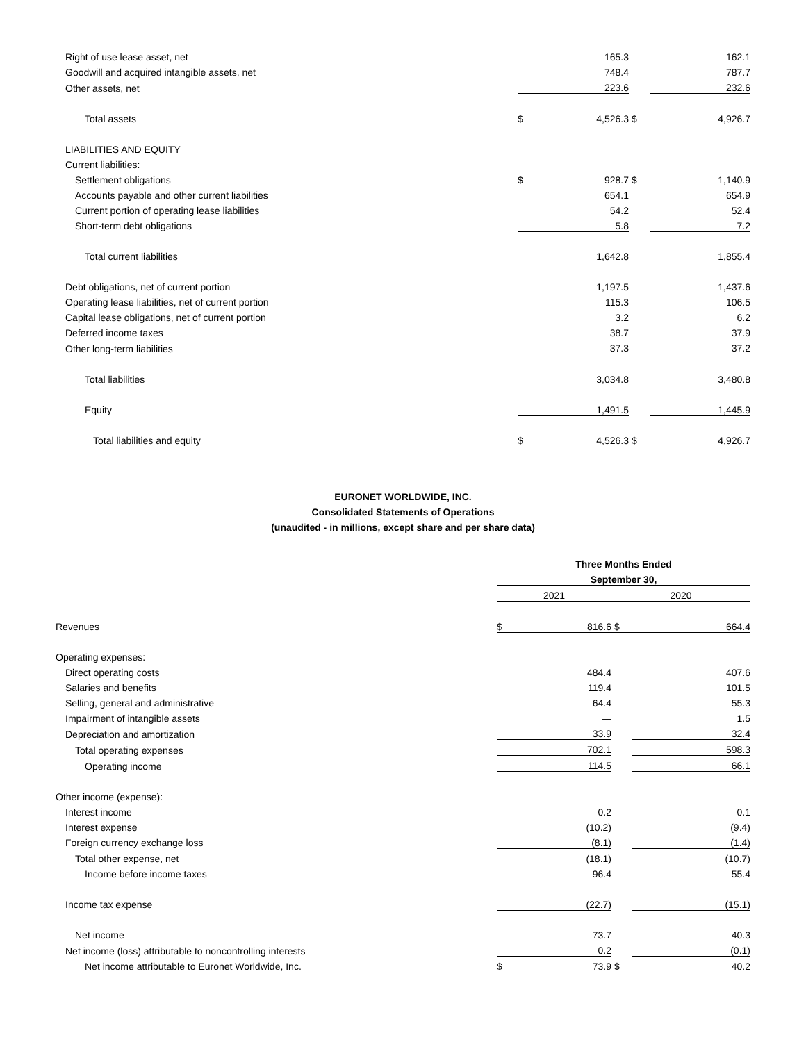| Right of use lease asset, net | | 165.3 | | 162.1 |
| Goodwill and acquired intangible assets, net | | 748.4 | | 787.7 |
| Other assets, net | | 223.6 | | 232.6 |
| Total assets | $ | 4,526.3 | $ | 4,926.7 |
| LIABILITIES AND EQUITY | | | | |
| Current liabilities: | | | | |
| Settlement obligations | $ | 928.7 | $ | 1,140.9 |
| Accounts payable and other current liabilities | | 654.1 | | 654.9 |
| Current portion of operating lease liabilities | | 54.2 | | 52.4 |
| Short-term debt obligations | | 5.8 | | 7.2 |
| Total current liabilities | | 1,642.8 | | 1,855.4 |
| Debt obligations, net of current portion | | 1,197.5 | | 1,437.6 |
| Operating lease liabilities, net of current portion | | 115.3 | | 106.5 |
| Capital lease obligations, net of current portion | | 3.2 | | 6.2 |
| Deferred income taxes | | 38.7 | | 37.9 |
| Other long-term liabilities | | 37.3 | | 37.2 |
| Total liabilities | | 3,034.8 | | 3,480.8 |
| Equity | | 1,491.5 | | 1,445.9 |
| Total liabilities and equity | $ | 4,526.3 | $ | 4,926.7 |
EURONET WORLDWIDE, INC.
Consolidated Statements of Operations
(unaudited - in millions, except share and per share data)
| | Three Months Ended | | | |
| | September 30, | | | |
| | 2021 | | 2020 | |
| Revenues | $ | 816.6 | $ | 664.4 |
| Operating expenses: | | | | |
| Direct operating costs | | 484.4 | | 407.6 |
| Salaries and benefits | | 119.4 | | 101.5 |
| Selling, general and administrative | | 64.4 | | 55.3 |
| Impairment of intangible assets | | — | | 1.5 |
| Depreciation and amortization | | 33.9 | | 32.4 |
| Total operating expenses | | 702.1 | | 598.3 |
| Operating income | | 114.5 | | 66.1 |
| Other income (expense): | | | | |
| Interest income | | 0.2 | | 0.1 |
| Interest expense | | (10.2) | | (9.4) |
| Foreign currency exchange loss | | (8.1) | | (1.4) |
| Total other expense, net | | (18.1) | | (10.7) |
| Income before income taxes | | 96.4 | | 55.4 |
| Income tax expense | | (22.7) | | (15.1) |
| Net income | | 73.7 | | 40.3 |
| Net income (loss) attributable to noncontrolling interests | | 0.2 | | (0.1) |
| Net income attributable to Euronet Worldwide, Inc. | $ | 73.9 | $ | 40.2 |